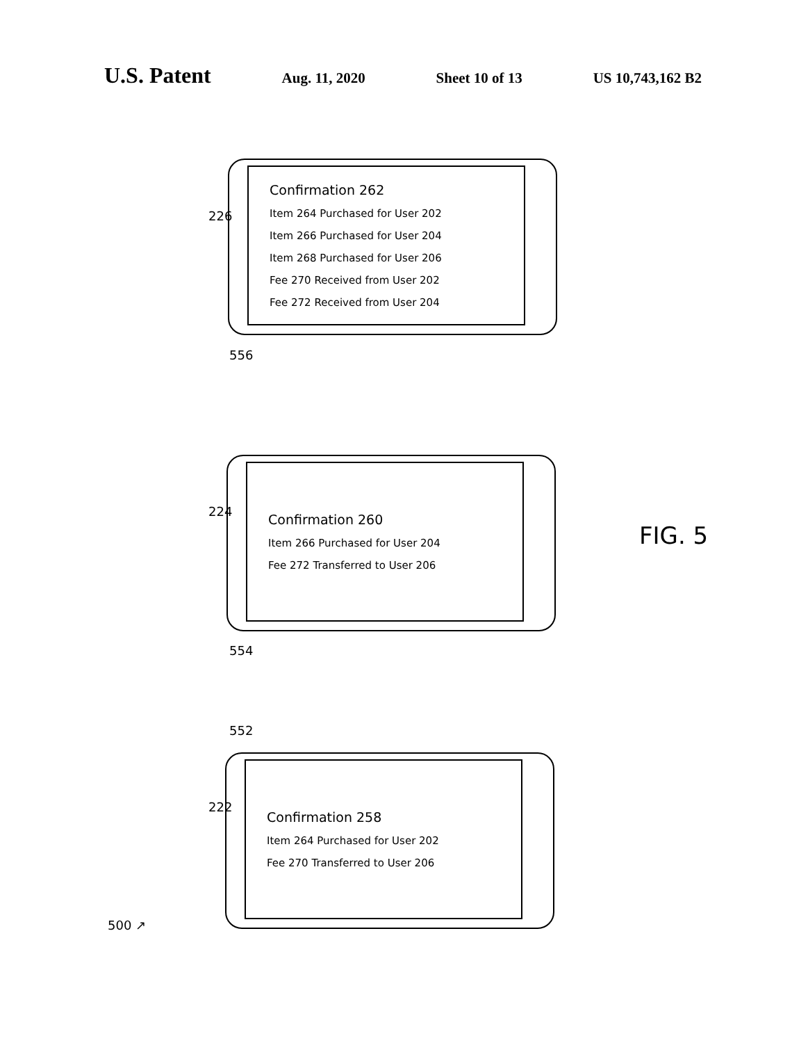U.S. Patent Aug. 11, 2020 Sheet 10 of 13 US 10,743,162 B2
226
556
Confirmation 262
Item 264 Purchased for User 202
Item 266 Purchased for User 204
Item 268 Purchased for User 206
Fee 270 Received from User 202
Fee 272 Received from User 204
224
554
Confirmation 260
Item 266 Purchased for User 204
Fee 272 Transferred to User 206
552
222
Confirmation 258
Item 264 Purchased for User 202
Fee 270 Transferred to User 206
500 ↗
FIG. 5